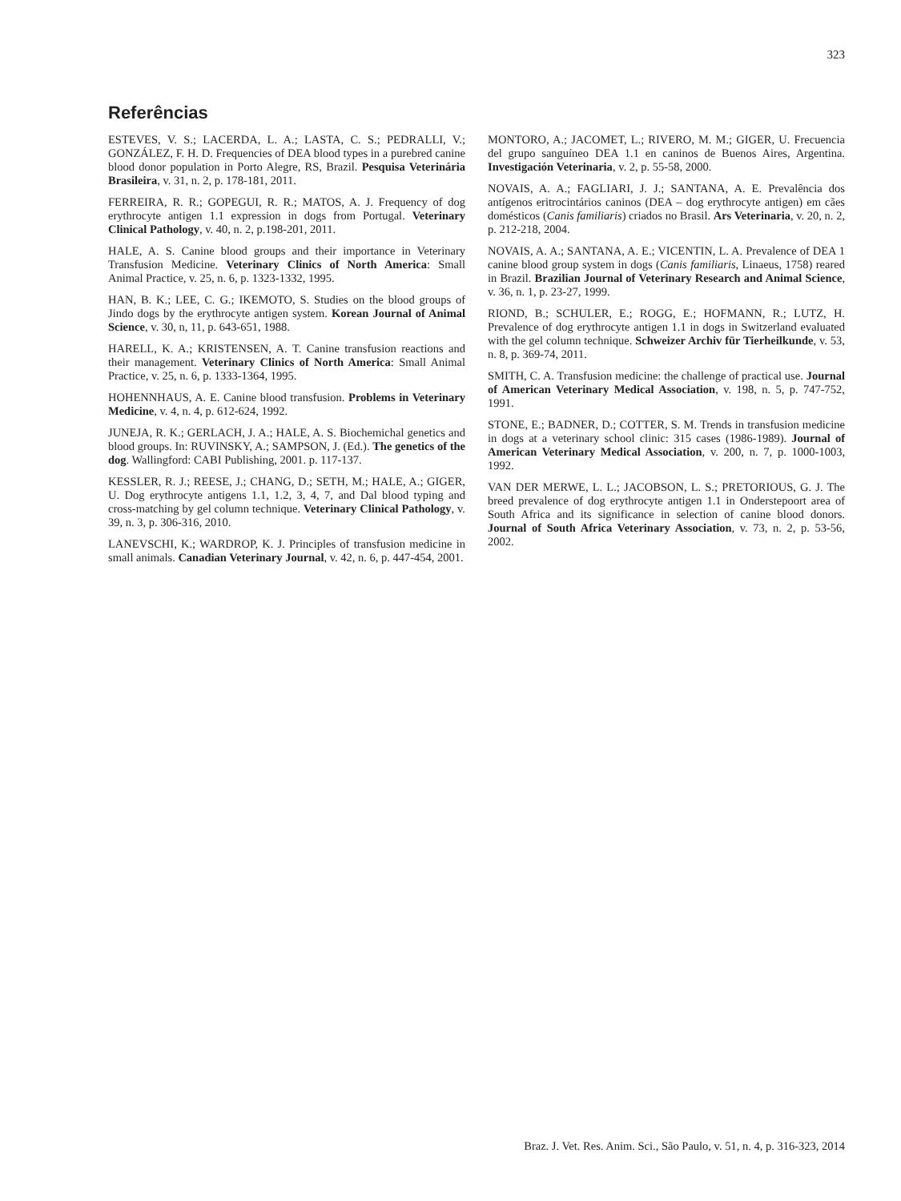323
Referências
ESTEVES, V. S.; LACERDA, L. A.; LASTA, C. S.; PEDRALLI, V.; GONZÁLEZ, F. H. D. Frequencies of DEA blood types in a purebred canine blood donor population in Porto Alegre, RS, Brazil. Pesquisa Veterinária Brasileira, v. 31, n. 2, p. 178-181, 2011.
FERREIRA, R. R.; GOPEGUI, R. R.; MATOS, A. J. Frequency of dog erythrocyte antigen 1.1 expression in dogs from Portugal. Veterinary Clinical Pathology, v. 40, n. 2, p.198-201, 2011.
HALE, A. S. Canine blood groups and their importance in Veterinary Transfusion Medicine. Veterinary Clinics of North America: Small Animal Practice, v. 25, n. 6, p. 1323-1332, 1995.
HAN, B. K.; LEE, C. G.; IKEMOTO, S. Studies on the blood groups of Jindo dogs by the erythrocyte antigen system. Korean Journal of Animal Science, v. 30, n, 11, p. 643-651, 1988.
HARELL, K. A.; KRISTENSEN, A. T. Canine transfusion reactions and their management. Veterinary Clinics of North America: Small Animal Practice, v. 25, n. 6, p. 1333-1364, 1995.
HOHENNHAUS, A. E. Canine blood transfusion. Problems in Veterinary Medicine, v. 4, n. 4, p. 612-624, 1992.
JUNEJA, R. K.; GERLACH, J. A.; HALE, A. S. Biochemichal genetics and blood groups. In: RUVINSKY, A.; SAMPSON, J. (Ed.). The genetics of the dog. Wallingford: CABI Publishing, 2001. p. 117-137.
KESSLER, R. J.; REESE, J.; CHANG, D.; SETH, M.; HALE, A.; GIGER, U. Dog erythrocyte antigens 1.1, 1.2, 3, 4, 7, and Dal blood typing and cross-matching by gel column technique. Veterinary Clinical Pathology, v. 39, n. 3, p. 306-316, 2010.
LANEVSCHI, K.; WARDROP, K. J. Principles of transfusion medicine in small animals. Canadian Veterinary Journal, v. 42, n. 6, p. 447-454, 2001.
MONTORO, A.; JACOMET, L.; RIVERO, M. M.; GIGER, U. Frecuencia del grupo sanguíneo DEA 1.1 en caninos de Buenos Aires, Argentina. Investigación Veterinaria, v. 2, p. 55-58, 2000.
NOVAIS, A. A.; FAGLIARI, J. J.; SANTANA, A. E. Prevalência dos antígenos eritrocintários caninos (DEA – dog erythrocyte antigen) em cães domésticos (Canis familiaris) criados no Brasil. Ars Veterinaria, v. 20, n. 2, p. 212-218, 2004.
NOVAIS, A. A.; SANTANA, A. E.; VICENTIN, L. A. Prevalence of DEA 1 canine blood group system in dogs (Canis familiaris, Linaeus, 1758) reared in Brazil. Brazilian Journal of Veterinary Research and Animal Science, v. 36, n. 1, p. 23-27, 1999.
RIOND, B.; SCHULER, E.; ROGG, E.; HOFMANN, R.; LUTZ, H. Prevalence of dog erythrocyte antigen 1.1 in dogs in Switzerland evaluated with the gel column technique. Schweizer Archiv für Tierheilkunde, v. 53, n. 8, p. 369-74, 2011.
SMITH, C. A. Transfusion medicine: the challenge of practical use. Journal of American Veterinary Medical Association, v. 198, n. 5, p. 747-752, 1991.
STONE, E.; BADNER, D.; COTTER, S. M. Trends in transfusion medicine in dogs at a veterinary school clinic: 315 cases (1986-1989). Journal of American Veterinary Medical Association, v. 200, n. 7, p. 1000-1003, 1992.
VAN DER MERWE, L. L.; JACOBSON, L. S.; PRETORIOUS, G. J. The breed prevalence of dog erythrocyte antigen 1.1 in Onderstepoort area of South Africa and its significance in selection of canine blood donors. Journal of South Africa Veterinary Association, v. 73, n. 2, p. 53-56, 2002.
Braz. J. Vet. Res. Anim. Sci., São Paulo, v. 51, n. 4, p. 316-323, 2014